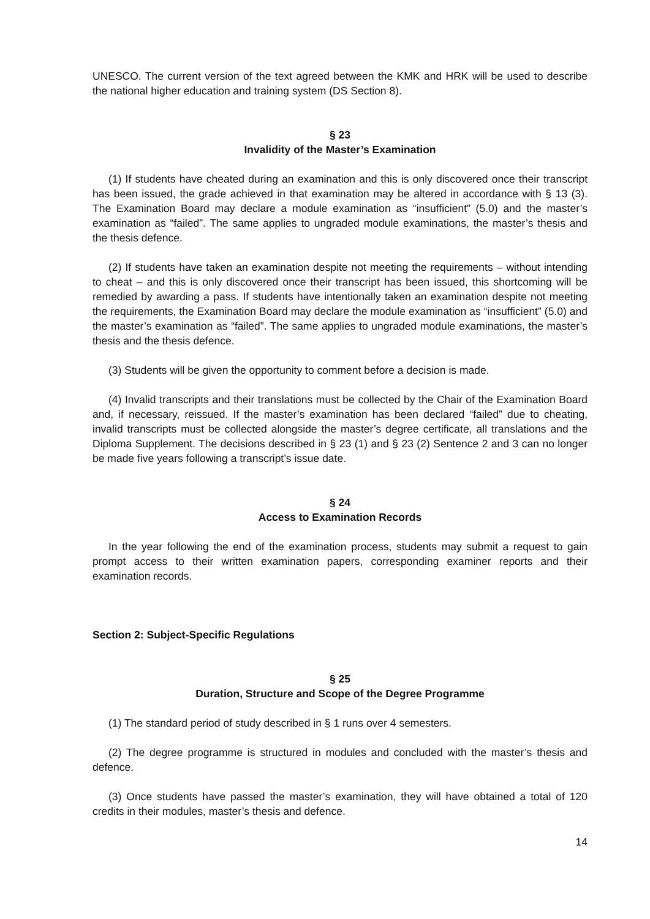UNESCO. The current version of the text agreed between the KMK and HRK will be used to describe the national higher education and training system (DS Section 8).
§ 23
Invalidity of the Master’s Examination
(1) If students have cheated during an examination and this is only discovered once their transcript has been issued, the grade achieved in that examination may be altered in accordance with § 13 (3). The Examination Board may declare a module examination as “insufficient” (5.0) and the master’s examination as “failed”. The same applies to ungraded module examinations, the master’s thesis and the thesis defence.
(2) If students have taken an examination despite not meeting the requirements – without intending to cheat – and this is only discovered once their transcript has been issued, this shortcoming will be remedied by awarding a pass. If students have intentionally taken an examination despite not meeting the requirements, the Examination Board may declare the module examination as “insufficient” (5.0) and the master’s examination as “failed”. The same applies to ungraded module examinations, the master’s thesis and the thesis defence.
(3) Students will be given the opportunity to comment before a decision is made.
(4) Invalid transcripts and their translations must be collected by the Chair of the Examination Board and, if necessary, reissued. If the master’s examination has been declared “failed” due to cheating, invalid transcripts must be collected alongside the master’s degree certificate, all translations and the Diploma Supplement. The decisions described in § 23 (1) and § 23 (2) Sentence 2 and 3 can no longer be made five years following a transcript’s issue date.
§ 24
Access to Examination Records
In the year following the end of the examination process, students may submit a request to gain prompt access to their written examination papers, corresponding examiner reports and their examination records.
Section 2: Subject-Specific Regulations
§ 25
Duration, Structure and Scope of the Degree Programme
(1) The standard period of study described in § 1 runs over 4 semesters.
(2) The degree programme is structured in modules and concluded with the master’s thesis and defence.
(3) Once students have passed the master’s examination, they will have obtained a total of 120 credits in their modules, master’s thesis and defence.
14